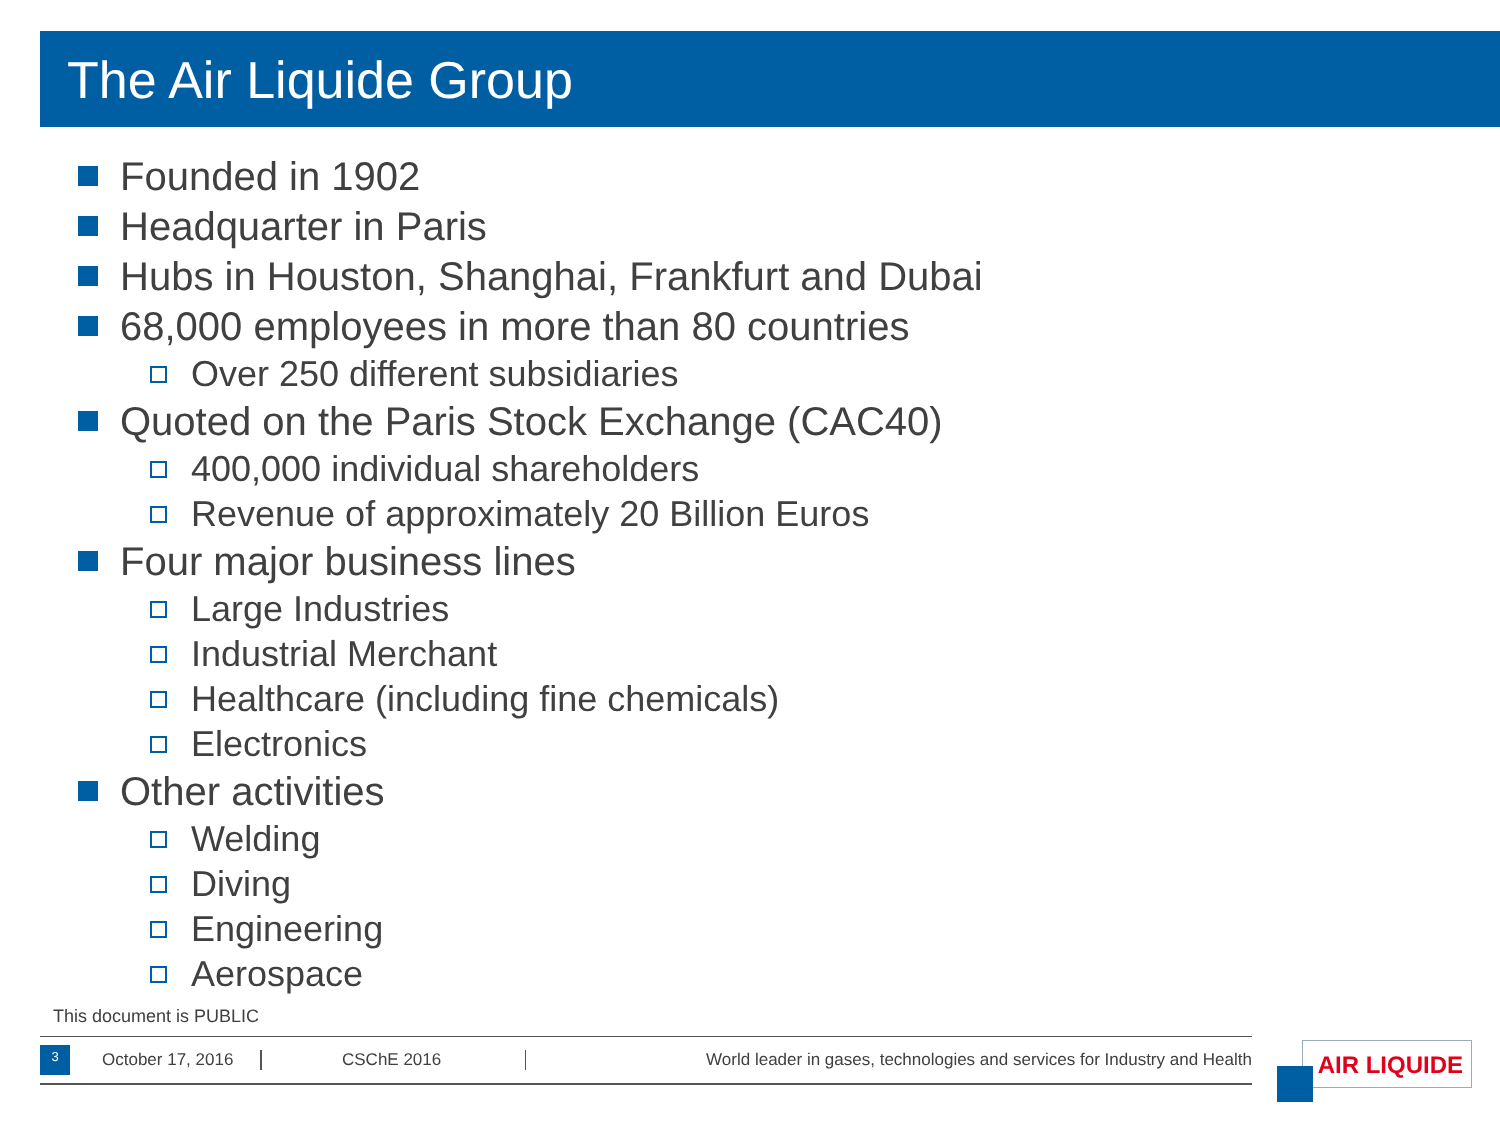The Air Liquide Group
Founded in 1902
Headquarter in Paris
Hubs in Houston, Shanghai, Frankfurt and Dubai
68,000 employees in more than 80 countries
Over 250 different subsidiaries
Quoted on the Paris Stock Exchange (CAC40)
400,000 individual shareholders
Revenue of approximately 20 Billion Euros
Four major business lines
Large Industries
Industrial Merchant
Healthcare (including fine chemicals)
Electronics
Other activities
Welding
Diving
Engineering
Aerospace
This document is PUBLIC
3
October 17, 2016
CSChE 2016
World leader in gases, technologies and services for Industry and Health
AIR LIQUIDE